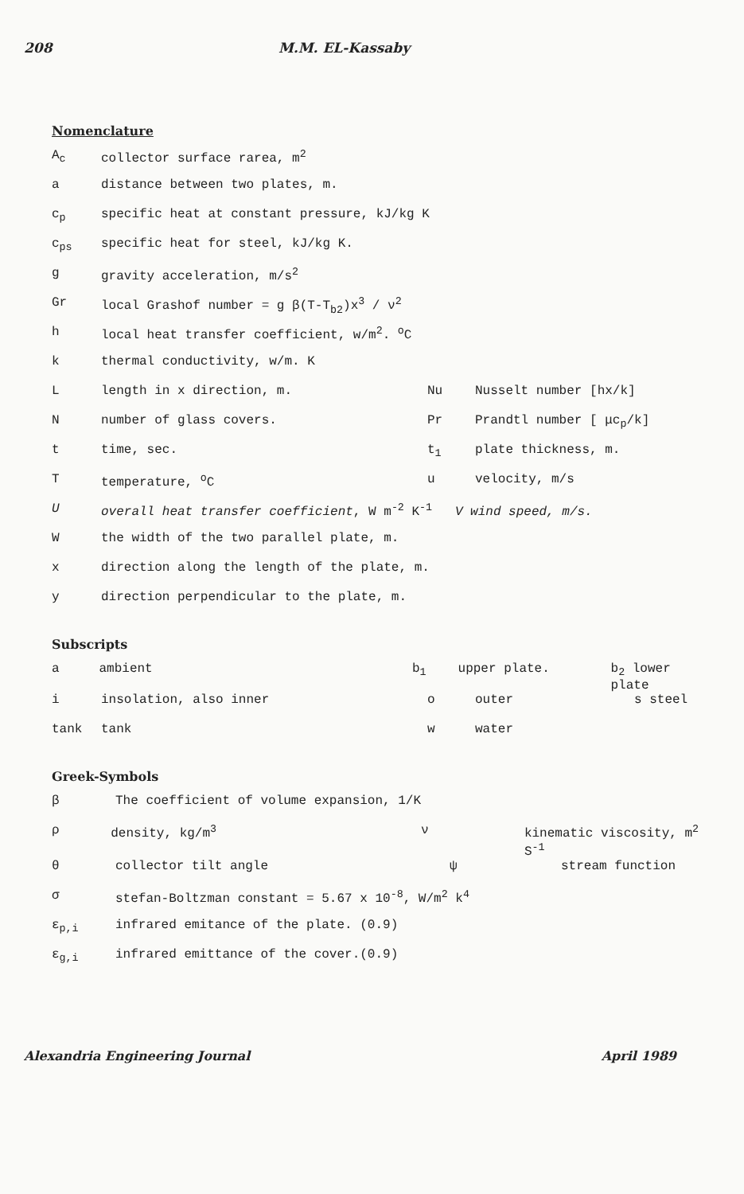208 M.M. EL-Kassaby
Nomenclature
A<sub>c</sub> collector surface rarea, m<sup>2</sup>
a distance between two plates, m.
c<sub>p</sub> specific heat at constant pressure, kJ/kg K
c<sub>ps</sub> specific heat for steel, kJ/kg K.
g gravity acceleration, m/s<sup>2</sup>
Gr local Grashof number = g β(T-T<sub>b2</sub>)x<sup>3</sup> / ν<sup>2</sup>
h local heat transfer coefficient, w/m<sup>2</sup>. <sup>o</sup>C
k thermal conductivity, w/m. K
L length in x direction, m. Nu Nusselt number [hx/k]
N number of glass covers. Pr Prandtl number [ μc<sub>p</sub>/k]
t time, sec. t<sub>1</sub> plate thickness, m.
T temperature, <sup>o</sup>C u velocity, m/s
U overall heat transfer coefficient, W m<sup>-2</sup> K<sup>-1</sup> V wind speed, m/s.
W the width of the two parallel plate, m.
x direction along the length of the plate, m.
y direction perpendicular to the plate, m.
Subscripts
a ambient b<sub>1</sub> upper plate. b<sub>2</sub> lower plate
i insolation, also inner o outer s steel
tank tank w water
Greek-Symbols
β The coefficient of volume expansion, 1/K
ρ density, kg/m<sup>3</sup> ν kinematic viscosity, m<sup>2</sup> S<sup>-1</sup>
θ collector tilt angle ψ stream function
σ stefan-Boltzman constant = 5.67 x 10<sup>-8</sup>, W/m<sup>2</sup> k<sup>4</sup>
ε<sub>p,i</sub> infrared emitance of the plate. (0.9)
ε<sub>g,i</sub> infrared emittance of the cover.(0.9)
Alexandria Engineering Journal April 1989